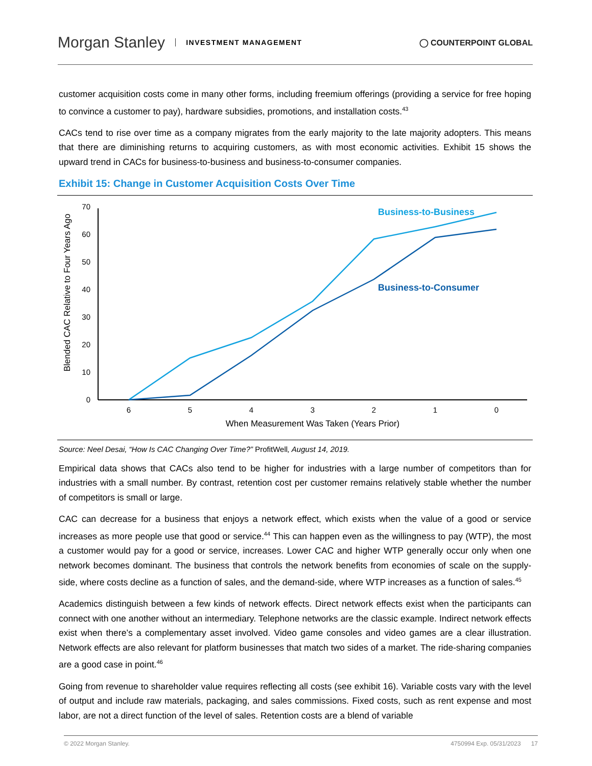Morgan Stanley INVESTMENT MANAGEMENT
◯ COUNTERPOINT GLOBAL
customer acquisition costs come in many other forms, including freemium offerings (providing a service for free hoping to convince a customer to pay), hardware subsidies, promotions, and installation costs.<sup>43</sup>
CACs tend to rise over time as a company migrates from the early majority to the late majority adopters. This means that there are diminishing returns to acquiring customers, as with most economic activities. Exhibit 15 shows the upward trend in CACs for business-to-business and business-to-consumer companies.
Exhibit 15: Change in Customer Acquisition Costs Over Time
Blended CAC Relative to Four Years Ago
0
10
20
30
40
50
60
70
6
5
4
3
2
1
0
When Measurement Was Taken (Years Prior)
Business-to-Business
Business-to-Consumer
Source: Neel Desai, “How Is CAC Changing Over Time?” ProfitWell, August 14, 2019.
Empirical data shows that CACs also tend to be higher for industries with a large number of competitors than for industries with a small number. By contrast, retention cost per customer remains relatively stable whether the number of competitors is small or large.
CAC can decrease for a business that enjoys a network effect, which exists when the value of a good or service increases as more people use that good or service.<sup>44</sup> This can happen even as the willingness to pay (WTP), the most a customer would pay for a good or service, increases. Lower CAC and higher WTP generally occur only when one network becomes dominant. The business that controls the network benefits from economies of scale on the supply-side, where costs decline as a function of sales, and the demand-side, where WTP increases as a function of sales.<sup>45</sup>
Academics distinguish between a few kinds of network effects. Direct network effects exist when the participants can connect with one another without an intermediary. Telephone networks are the classic example. Indirect network effects exist when there’s a complementary asset involved. Video game consoles and video games are a clear illustration. Network effects are also relevant for platform businesses that match two sides of a market. The ride-sharing companies are a good case in point.<sup>46</sup>
Going from revenue to shareholder value requires reflecting all costs (see exhibit 16). Variable costs vary with the level of output and include raw materials, packaging, and sales commissions. Fixed costs, such as rent expense and most labor, are not a direct function of the level of sales. Retention costs are a blend of variable
© 2022 Morgan Stanley. 4750994 Exp. 05/31/2023 17